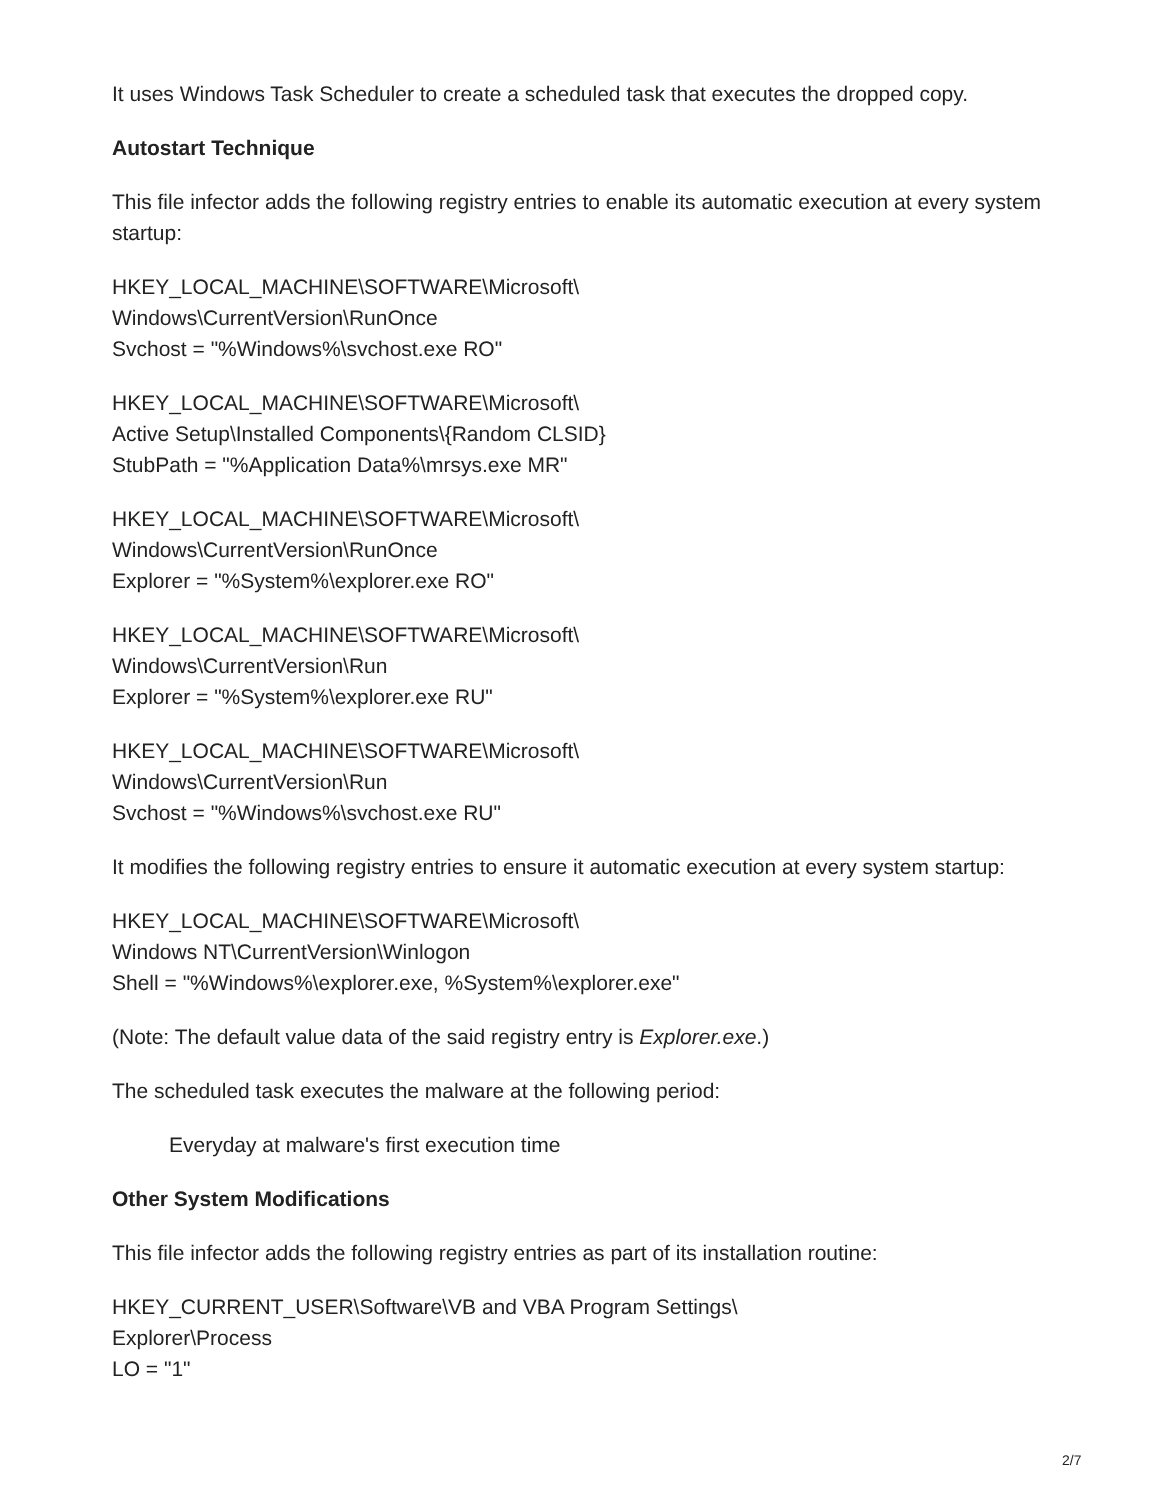It uses Windows Task Scheduler to create a scheduled task that executes the dropped copy.
Autostart Technique
This file infector adds the following registry entries to enable its automatic execution at every system startup:
HKEY_LOCAL_MACHINE\SOFTWARE\Microsoft\
Windows\CurrentVersion\RunOnce
Svchost = "%Windows%\svchost.exe RO"
HKEY_LOCAL_MACHINE\SOFTWARE\Microsoft\
Active Setup\Installed Components\{Random CLSID}
StubPath = "%Application Data%\mrsys.exe MR"
HKEY_LOCAL_MACHINE\SOFTWARE\Microsoft\
Windows\CurrentVersion\RunOnce
Explorer = "%System%\explorer.exe RO"
HKEY_LOCAL_MACHINE\SOFTWARE\Microsoft\
Windows\CurrentVersion\Run
Explorer = "%System%\explorer.exe RU"
HKEY_LOCAL_MACHINE\SOFTWARE\Microsoft\
Windows\CurrentVersion\Run
Svchost = "%Windows%\svchost.exe RU"
It modifies the following registry entries to ensure it automatic execution at every system startup:
HKEY_LOCAL_MACHINE\SOFTWARE\Microsoft\
Windows NT\CurrentVersion\Winlogon
Shell = "%Windows%\explorer.exe, %System%\explorer.exe"
(Note: The default value data of the said registry entry is Explorer.exe.)
The scheduled task executes the malware at the following period:
Everyday at malware's first execution time
Other System Modifications
This file infector adds the following registry entries as part of its installation routine:
HKEY_CURRENT_USER\Software\VB and VBA Program Settings\
Explorer\Process
LO = "1"
2/7